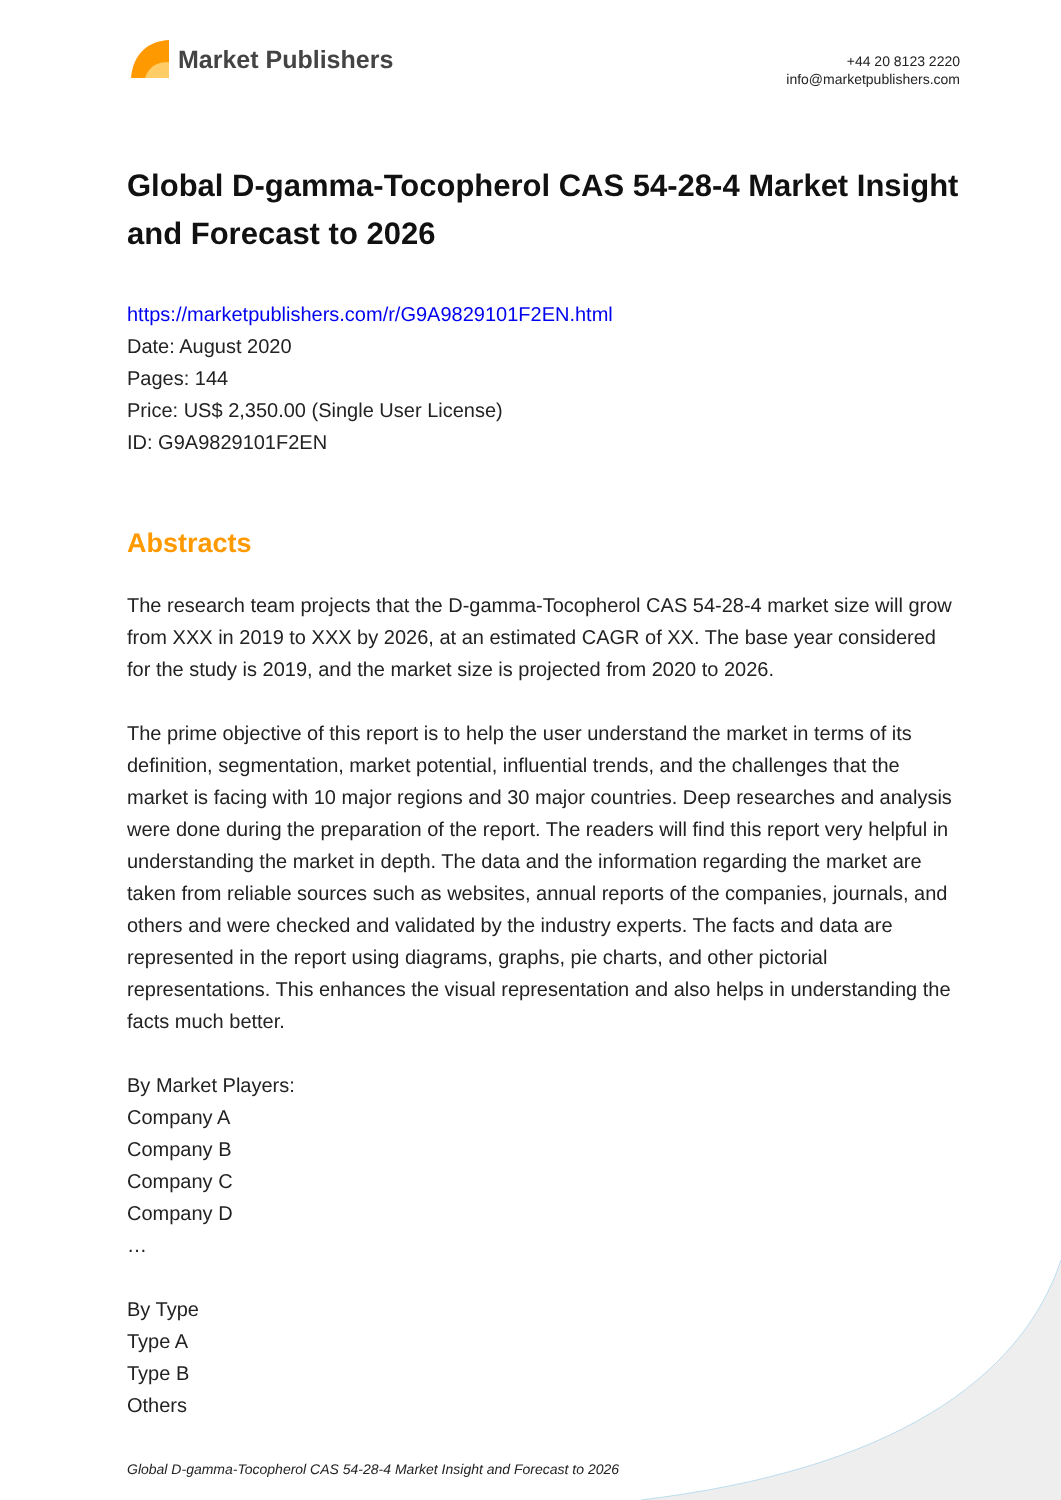Market Publishers
+44 20 8123 2220
info@marketpublishers.com
Global D-gamma-Tocopherol CAS 54-28-4 Market Insight and Forecast to 2026
https://marketpublishers.com/r/G9A9829101F2EN.html
Date: August 2020
Pages: 144
Price: US$ 2,350.00 (Single User License)
ID: G9A9829101F2EN
Abstracts
The research team projects that the D-gamma-Tocopherol CAS 54-28-4 market size will grow from XXX in 2019 to XXX by 2026, at an estimated CAGR of XX. The base year considered for the study is 2019, and the market size is projected from 2020 to 2026.
The prime objective of this report is to help the user understand the market in terms of its definition, segmentation, market potential, influential trends, and the challenges that the market is facing with 10 major regions and 30 major countries. Deep researches and analysis were done during the preparation of the report. The readers will find this report very helpful in understanding the market in depth. The data and the information regarding the market are taken from reliable sources such as websites, annual reports of the companies, journals, and others and were checked and validated by the industry experts. The facts and data are represented in the report using diagrams, graphs, pie charts, and other pictorial representations. This enhances the visual representation and also helps in understanding the facts much better.
By Market Players:
Company A
Company B
Company C
Company D
…
By Type
Type A
Type B
Others
Global D-gamma-Tocopherol CAS 54-28-4 Market Insight and Forecast to 2026